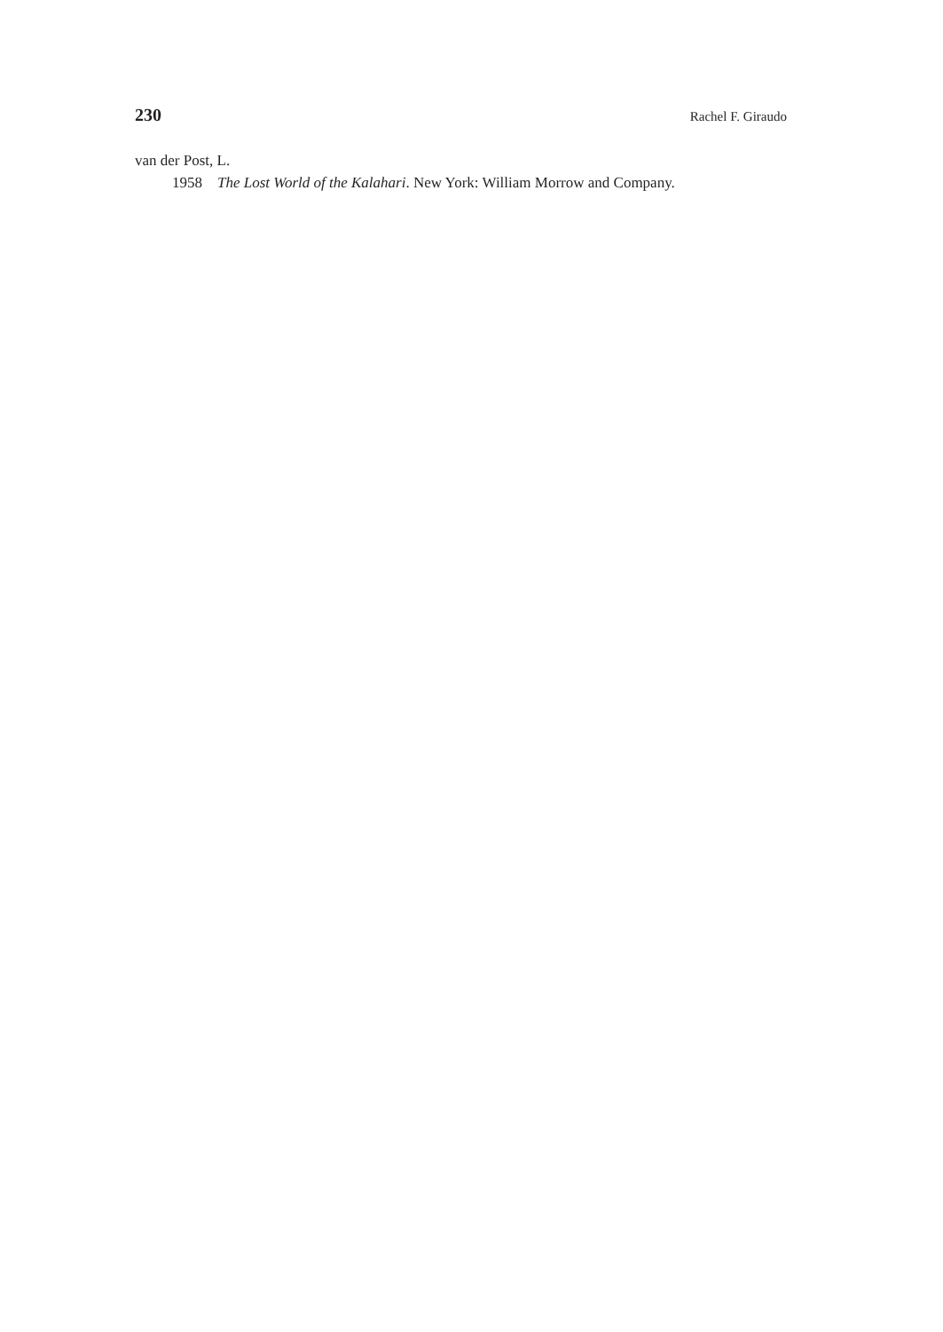230 Rachel F. Giraudo
van der Post, L.
1958 The Lost World of the Kalahari. New York: William Morrow and Company.